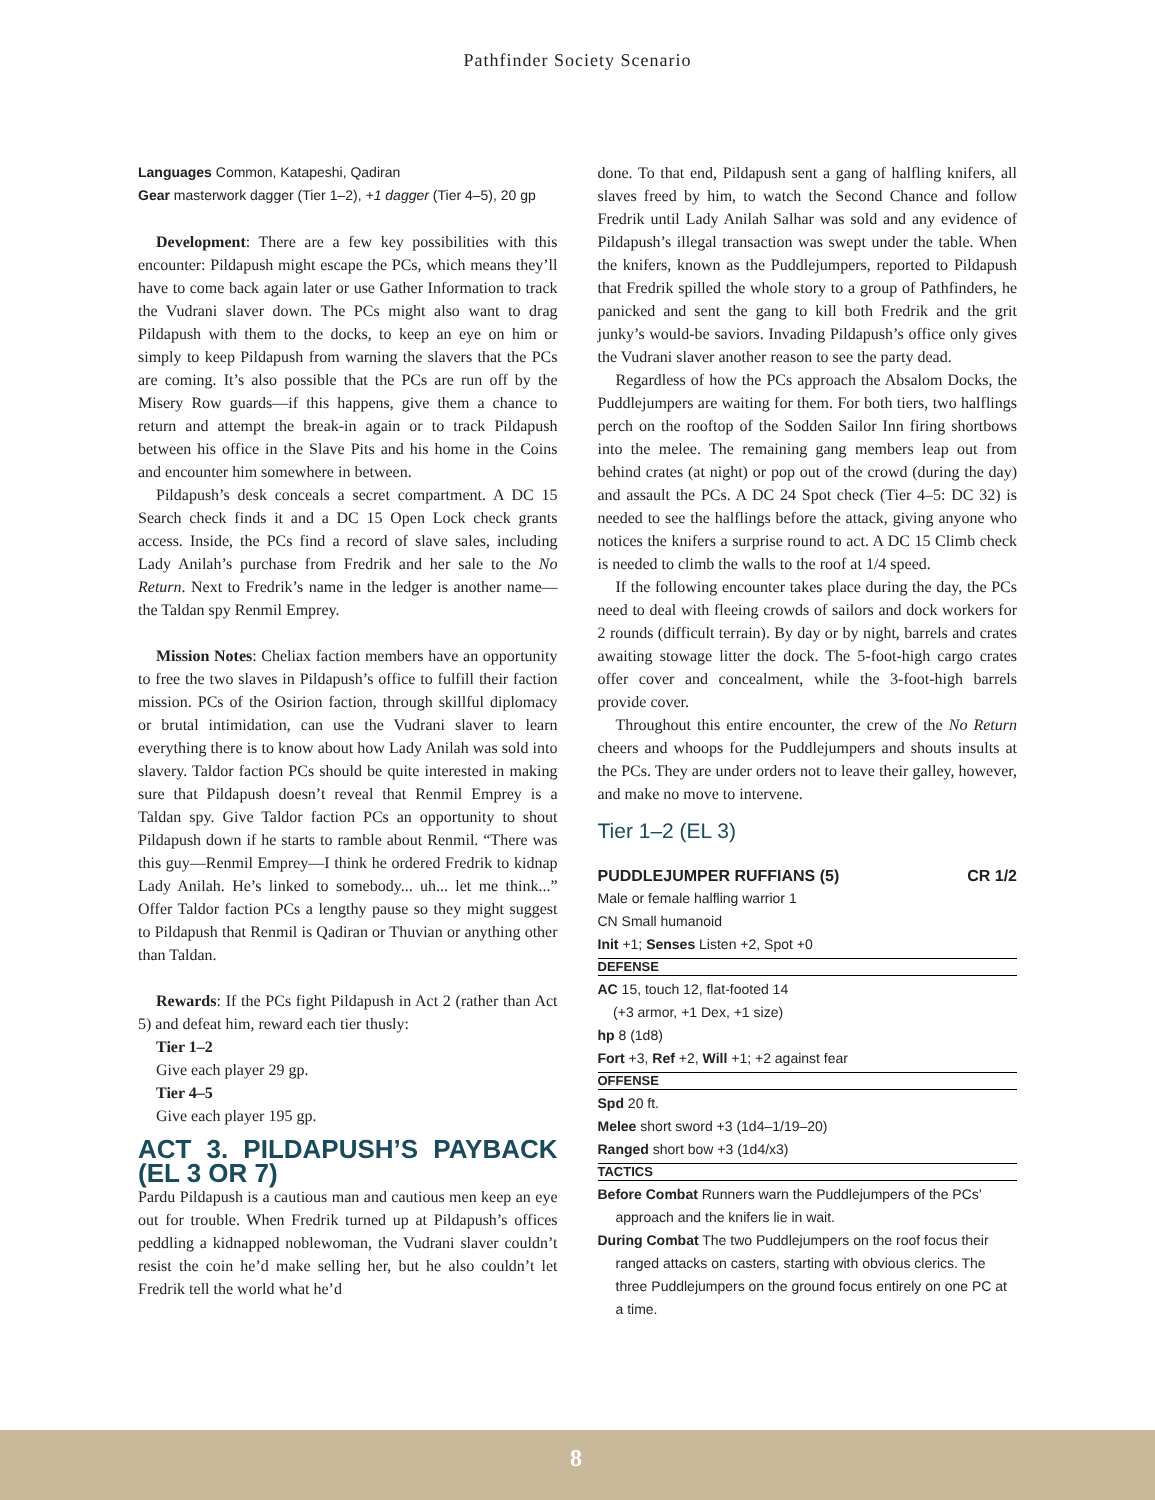Pathfinder Society Scenario
Languages Common, Katapeshi, Qadiran
Gear masterwork dagger (Tier 1–2), +1 dagger (Tier 4–5), 20 gp
Development: There are a few key possibilities with this encounter: Pildapush might escape the PCs, which means they’ll have to come back again later or use Gather Information to track the Vudrani slaver down. The PCs might also want to drag Pildapush with them to the docks, to keep an eye on him or simply to keep Pildapush from warning the slavers that the PCs are coming. It’s also possible that the PCs are run off by the Misery Row guards—if this happens, give them a chance to return and attempt the break-in again or to track Pildapush between his office in the Slave Pits and his home in the Coins and encounter him somewhere in between.
Pildapush’s desk conceals a secret compartment. A DC 15 Search check finds it and a DC 15 Open Lock check grants access. Inside, the PCs find a record of slave sales, including Lady Anilah’s purchase from Fredrik and her sale to the No Return. Next to Fredrik’s name in the ledger is another name—the Taldan spy Renmil Emprey.
Mission Notes: Cheliax faction members have an opportunity to free the two slaves in Pildapush’s office to fulfill their faction mission. PCs of the Osirion faction, through skillful diplomacy or brutal intimidation, can use the Vudrani slaver to learn everything there is to know about how Lady Anilah was sold into slavery. Taldor faction PCs should be quite interested in making sure that Pildapush doesn’t reveal that Renmil Emprey is a Taldan spy. Give Taldor faction PCs an opportunity to shout Pildapush down if he starts to ramble about Renmil. “There was this guy—Renmil Emprey—I think he ordered Fredrik to kidnap Lady Anilah. He’s linked to somebody... uh... let me think...” Offer Taldor faction PCs a lengthy pause so they might suggest to Pildapush that Renmil is Qadiran or Thuvian or anything other than Taldan.
Rewards: If the PCs fight Pildapush in Act 2 (rather than Act 5) and defeat him, reward each tier thusly:
Tier 1–2
Give each player 29 gp.
Tier 4–5
Give each player 195 gp.
ACT 3. PILDAPUSH’S PAYBACK (EL 3 OR 7)
Pardu Pildapush is a cautious man and cautious men keep an eye out for trouble. When Fredrik turned up at Pildapush’s offices peddling a kidnapped noblewoman, the Vudrani slaver couldn’t resist the coin he’d make selling her, but he also couldn’t let Fredrik tell the world what he’d
done. To that end, Pildapush sent a gang of halfling knifers, all slaves freed by him, to watch the Second Chance and follow Fredrik until Lady Anilah Salhar was sold and any evidence of Pildapush’s illegal transaction was swept under the table. When the knifers, known as the Puddlejumpers, reported to Pildapush that Fredrik spilled the whole story to a group of Pathfinders, he panicked and sent the gang to kill both Fredrik and the grit junky’s would-be saviors. Invading Pildapush’s office only gives the Vudrani slaver another reason to see the party dead.
Regardless of how the PCs approach the Absalom Docks, the Puddlejumpers are waiting for them. For both tiers, two halflings perch on the rooftop of the Sodden Sailor Inn firing shortbows into the melee. The remaining gang members leap out from behind crates (at night) or pop out of the crowd (during the day) and assault the PCs. A DC 24 Spot check (Tier 4–5: DC 32) is needed to see the halflings before the attack, giving anyone who notices the knifers a surprise round to act. A DC 15 Climb check is needed to climb the walls to the roof at 1/4 speed.
If the following encounter takes place during the day, the PCs need to deal with fleeing crowds of sailors and dock workers for 2 rounds (difficult terrain). By day or by night, barrels and crates awaiting stowage litter the dock. The 5-foot-high cargo crates offer cover and concealment, while the 3-foot-high barrels provide cover.
Throughout this entire encounter, the crew of the No Return cheers and whoops for the Puddlejumpers and shouts insults at the PCs. They are under orders not to leave their galley, however, and make no move to intervene.
Tier 1–2 (EL 3)
PUDDLEJUMPER RUFFIANS (5) CR 1/2
Male or female halfling warrior 1
CN Small humanoid
Init +1; Senses Listen +2, Spot +0
DEFENSE
AC 15, touch 12, flat-footed 14
(+3 armor, +1 Dex, +1 size)
hp 8 (1d8)
Fort +3, Ref +2, Will +1; +2 against fear
OFFENSE
Spd 20 ft.
Melee short sword +3 (1d4–1/19–20)
Ranged short bow +3 (1d4/x3)
TACTICS
Before Combat Runners warn the Puddlejumpers of the PCs’ approach and the knifers lie in wait.
During Combat The two Puddlejumpers on the roof focus their ranged attacks on casters, starting with obvious clerics. The three Puddlejumpers on the ground focus entirely on one PC at a time.
8